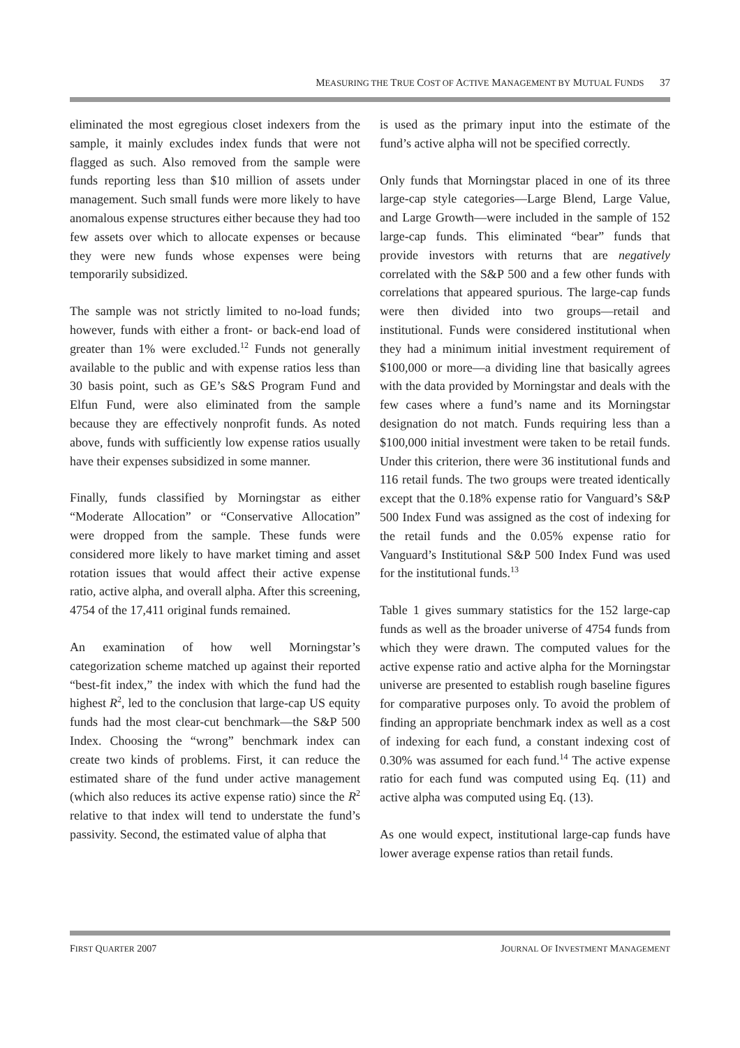MEASURING THE TRUE COST OF ACTIVE MANAGEMENT BY MUTUAL FUNDS 37
eliminated the most egregious closet indexers from the sample, it mainly excludes index funds that were not flagged as such. Also removed from the sample were funds reporting less than $10 million of assets under management. Such small funds were more likely to have anomalous expense structures either because they had too few assets over which to allocate expenses or because they were new funds whose expenses were being temporarily subsidized.
The sample was not strictly limited to no-load funds; however, funds with either a front- or back-end load of greater than 1% were excluded.<sup>12</sup> Funds not generally available to the public and with expense ratios less than 30 basis point, such as GE’s S&S Program Fund and Elfun Fund, were also eliminated from the sample because they are effectively nonprofit funds. As noted above, funds with sufficiently low expense ratios usually have their expenses subsidized in some manner.
Finally, funds classified by Morningstar as either “Moderate Allocation” or “Conservative Allocation” were dropped from the sample. These funds were considered more likely to have market timing and asset rotation issues that would affect their active expense ratio, active alpha, and overall alpha. After this screening, 4754 of the 17,411 original funds remained.
An examination of how well Morningstar’s categorization scheme matched up against their reported “best-fit index,” the index with which the fund had the highest R<sup>2</sup>, led to the conclusion that large-cap US equity funds had the most clear-cut benchmark—the S&P 500 Index. Choosing the “wrong” benchmark index can create two kinds of problems. First, it can reduce the estimated share of the fund under active management (which also reduces its active expense ratio) since the R<sup>2</sup> relative to that index will tend to understate the fund’s passivity. Second, the estimated value of alpha that
is used as the primary input into the estimate of the fund’s active alpha will not be specified correctly.
Only funds that Morningstar placed in one of its three large-cap style categories—Large Blend, Large Value, and Large Growth—were included in the sample of 152 large-cap funds. This eliminated “bear” funds that provide investors with returns that are negatively correlated with the S&P 500 and a few other funds with correlations that appeared spurious. The large-cap funds were then divided into two groups—retail and institutional. Funds were considered institutional when they had a minimum initial investment requirement of $100,000 or more—a dividing line that basically agrees with the data provided by Morningstar and deals with the few cases where a fund’s name and its Morningstar designation do not match. Funds requiring less than a $100,000 initial investment were taken to be retail funds. Under this criterion, there were 36 institutional funds and 116 retail funds. The two groups were treated identically except that the 0.18% expense ratio for Vanguard’s S&P 500 Index Fund was assigned as the cost of indexing for the retail funds and the 0.05% expense ratio for Vanguard’s Institutional S&P 500 Index Fund was used for the institutional funds.<sup>13</sup>
Table 1 gives summary statistics for the 152 large-cap funds as well as the broader universe of 4754 funds from which they were drawn. The computed values for the active expense ratio and active alpha for the Morningstar universe are presented to establish rough baseline figures for comparative purposes only. To avoid the problem of finding an appropriate benchmark index as well as a cost of indexing for each fund, a constant indexing cost of 0.30% was assumed for each fund.<sup>14</sup> The active expense ratio for each fund was computed using Eq. (11) and active alpha was computed using Eq. (13).
As one would expect, institutional large-cap funds have lower average expense ratios than retail funds.
FIRST QUARTER 2007 JOURNAL OF INVESTMENT MANAGEMENT